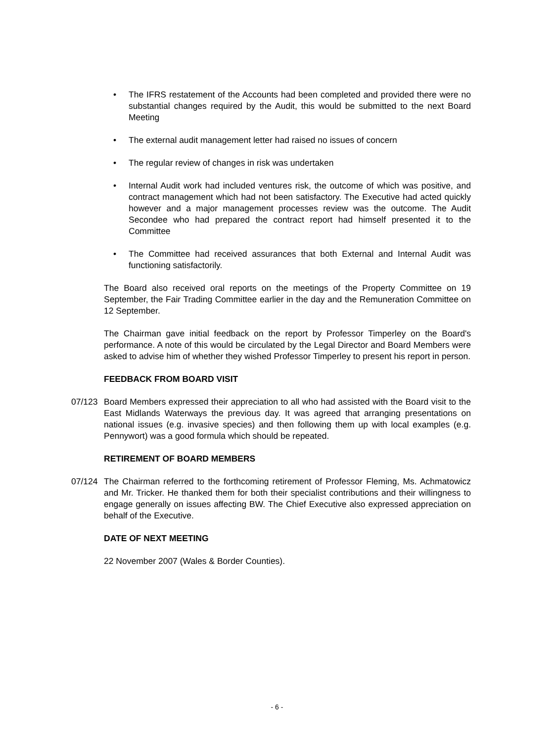• The IFRS restatement of the Accounts had been completed and provided there were no substantial changes required by the Audit, this would be submitted to the next Board Meeting
• The external audit management letter had raised no issues of concern
• The regular review of changes in risk was undertaken
• Internal Audit work had included ventures risk, the outcome of which was positive, and contract management which had not been satisfactory. The Executive had acted quickly however and a major management processes review was the outcome. The Audit Secondee who had prepared the contract report had himself presented it to the Committee
• The Committee had received assurances that both External and Internal Audit was functioning satisfactorily.
The Board also received oral reports on the meetings of the Property Committee on 19 September, the Fair Trading Committee earlier in the day and the Remuneration Committee on 12 September.
The Chairman gave initial feedback on the report by Professor Timperley on the Board's performance. A note of this would be circulated by the Legal Director and Board Members were asked to advise him of whether they wished Professor Timperley to present his report in person.
FEEDBACK FROM BOARD VISIT
07/123 Board Members expressed their appreciation to all who had assisted with the Board visit to the East Midlands Waterways the previous day. It was agreed that arranging presentations on national issues (e.g. invasive species) and then following them up with local examples (e.g. Pennywort) was a good formula which should be repeated.
RETIREMENT OF BOARD MEMBERS
07/124 The Chairman referred to the forthcoming retirement of Professor Fleming, Ms. Achmatowicz and Mr. Tricker. He thanked them for both their specialist contributions and their willingness to engage generally on issues affecting BW. The Chief Executive also expressed appreciation on behalf of the Executive.
DATE OF NEXT MEETING
22 November 2007 (Wales & Border Counties).
- 6 -